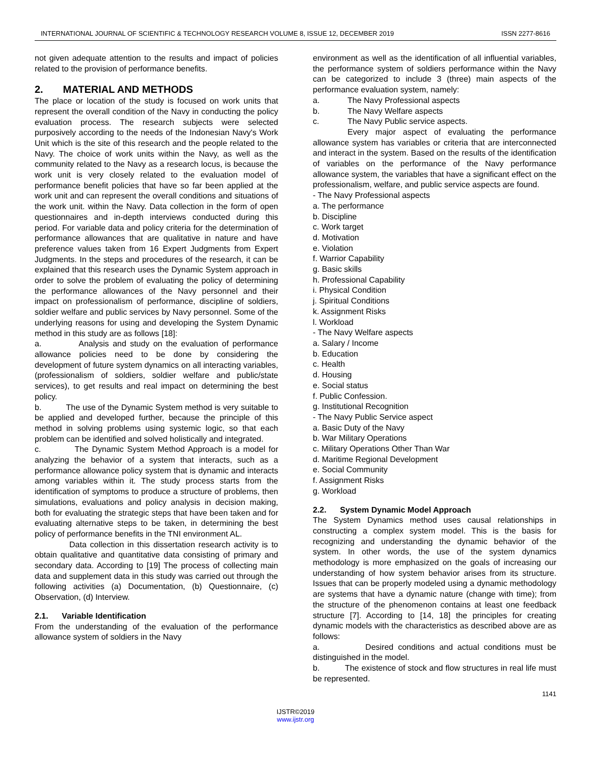INTERNATIONAL JOURNAL OF SCIENTIFIC & TECHNOLOGY RESEARCH VOLUME 8, ISSUE 12, DECEMBER 2019 ISSN 2277-8616
not given adequate attention to the results and impact of policies related to the provision of performance benefits.
2. MATERIAL AND METHODS
The place or location of the study is focused on work units that represent the overall condition of the Navy in conducting the policy evaluation process. The research subjects were selected purposively according to the needs of the Indonesian Navy's Work Unit which is the site of this research and the people related to the Navy. The choice of work units within the Navy, as well as the community related to the Navy as a research locus, is because the work unit is very closely related to the evaluation model of performance benefit policies that have so far been applied at the work unit and can represent the overall conditions and situations of the work unit. within the Navy. Data collection in the form of open questionnaires and in-depth interviews conducted during this period. For variable data and policy criteria for the determination of performance allowances that are qualitative in nature and have preference values taken from 16 Expert Judgments from Expert Judgments. In the steps and procedures of the research, it can be explained that this research uses the Dynamic System approach in order to solve the problem of evaluating the policy of determining the performance allowances of the Navy personnel and their impact on professionalism of performance, discipline of soldiers, soldier welfare and public services by Navy personnel. Some of the underlying reasons for using and developing the System Dynamic method in this study are as follows [18]:
a. Analysis and study on the evaluation of performance allowance policies need to be done by considering the development of future system dynamics on all interacting variables, (professionalism of soldiers, soldier welfare and public/state services), to get results and real impact on determining the best policy.
b. The use of the Dynamic System method is very suitable to be applied and developed further, because the principle of this method in solving problems using systemic logic, so that each problem can be identified and solved holistically and integrated.
c. The Dynamic System Method Approach is a model for analyzing the behavior of a system that interacts, such as a performance allowance policy system that is dynamic and interacts among variables within it. The study process starts from the identification of symptoms to produce a structure of problems, then simulations, evaluations and policy analysis in decision making, both for evaluating the strategic steps that have been taken and for evaluating alternative steps to be taken, in determining the best policy of performance benefits in the TNI environment AL.
Data collection in this dissertation research activity is to obtain qualitative and quantitative data consisting of primary and secondary data. According to [19] The process of collecting main data and supplement data in this study was carried out through the following activities (a) Documentation, (b) Questionnaire, (c) Observation, (d) Interview.
2.1. Variable Identification
From the understanding of the evaluation of the performance allowance system of soldiers in the Navy
environment as well as the identification of all influential variables, the performance system of soldiers performance within the Navy can be categorized to include 3 (three) main aspects of the performance evaluation system, namely:
a. The Navy Professional aspects
b. The Navy Welfare aspects
c. The Navy Public service aspects.
Every major aspect of evaluating the performance allowance system has variables or criteria that are interconnected and interact in the system. Based on the results of the identification of variables on the performance of the Navy performance allowance system, the variables that have a significant effect on the professionalism, welfare, and public service aspects are found.
- The Navy Professional aspects
a. The performance
b. Discipline
c. Work target
d. Motivation
e. Violation
f. Warrior Capability
g. Basic skills
h. Professional Capability
i. Physical Condition
j. Spiritual Conditions
k. Assignment Risks
l. Workload
- The Navy Welfare aspects
a. Salary / Income
b. Education
c. Health
d. Housing
e. Social status
f. Public Confession.
g. Institutional Recognition
- The Navy Public Service aspect
a. Basic Duty of the Navy
b. War Military Operations
c. Military Operations Other Than War
d. Maritime Regional Development
e. Social Community
f. Assignment Risks
g. Workload
2.2. System Dynamic Model Approach
The System Dynamics method uses causal relationships in constructing a complex system model. This is the basis for recognizing and understanding the dynamic behavior of the system. In other words, the use of the system dynamics methodology is more emphasized on the goals of increasing our understanding of how system behavior arises from its structure. Issues that can be properly modeled using a dynamic methodology are systems that have a dynamic nature (change with time); from the structure of the phenomenon contains at least one feedback structure [7]. According to [14, 18] the principles for creating dynamic models with the characteristics as described above are as follows:
a. Desired conditions and actual conditions must be distinguished in the model.
b. The existence of stock and flow structures in real life must be represented.
1141
IJSTR©2019
www.ijstr.org